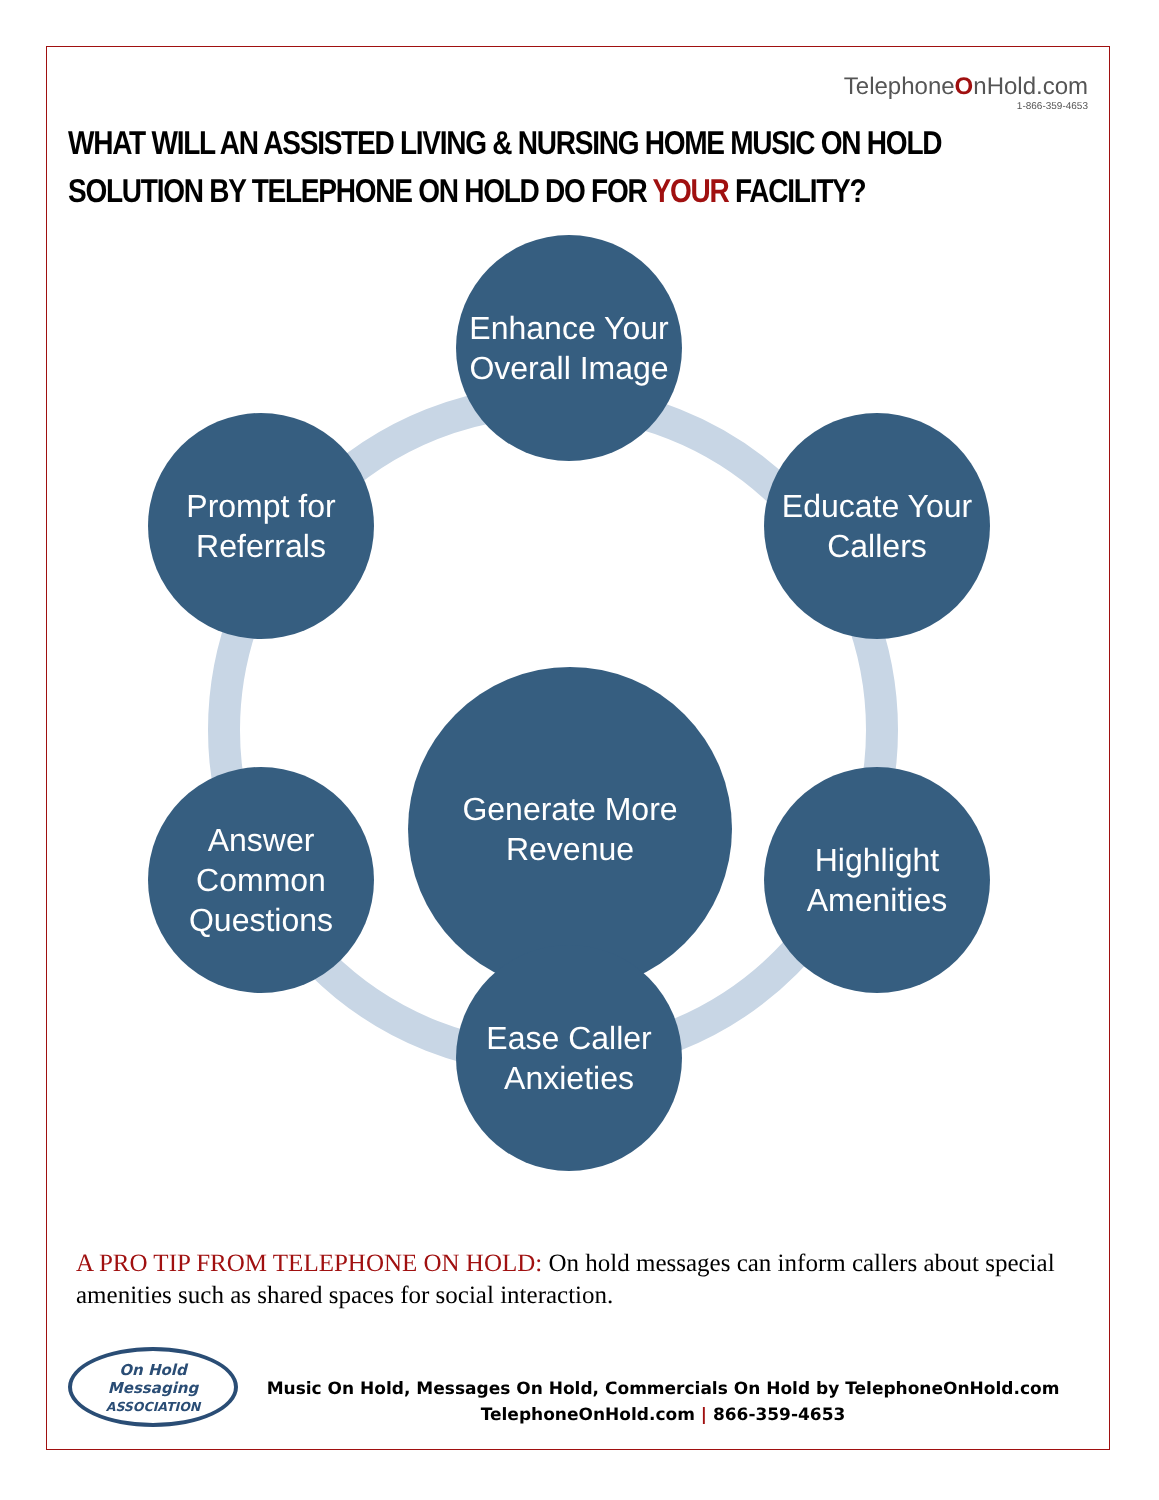TelephoneOnHold.com
1-866-359-4653
WHAT WILL AN ASSISTED LIVING & NURSING HOME MUSIC ON HOLD SOLUTION BY TELEPHONE ON HOLD DO FOR YOUR FACILITY?
Enhance Your
Overall Image
Prompt for
Referrals
Educate Your
Callers
Generate More
Revenue
Answer
Common
Questions
Highlight
Amenities
Ease Caller
Anxieties
A PRO TIP FROM TELEPHONE ON HOLD: On hold messages can inform callers about special amenities such as shared spaces for social interaction.
On Hold Messaging
ASSOCIATION
Music On Hold, Messages On Hold, Commercials On Hold by TelephoneOnHold.com
TelephoneOnHold.com | 866-359-4653